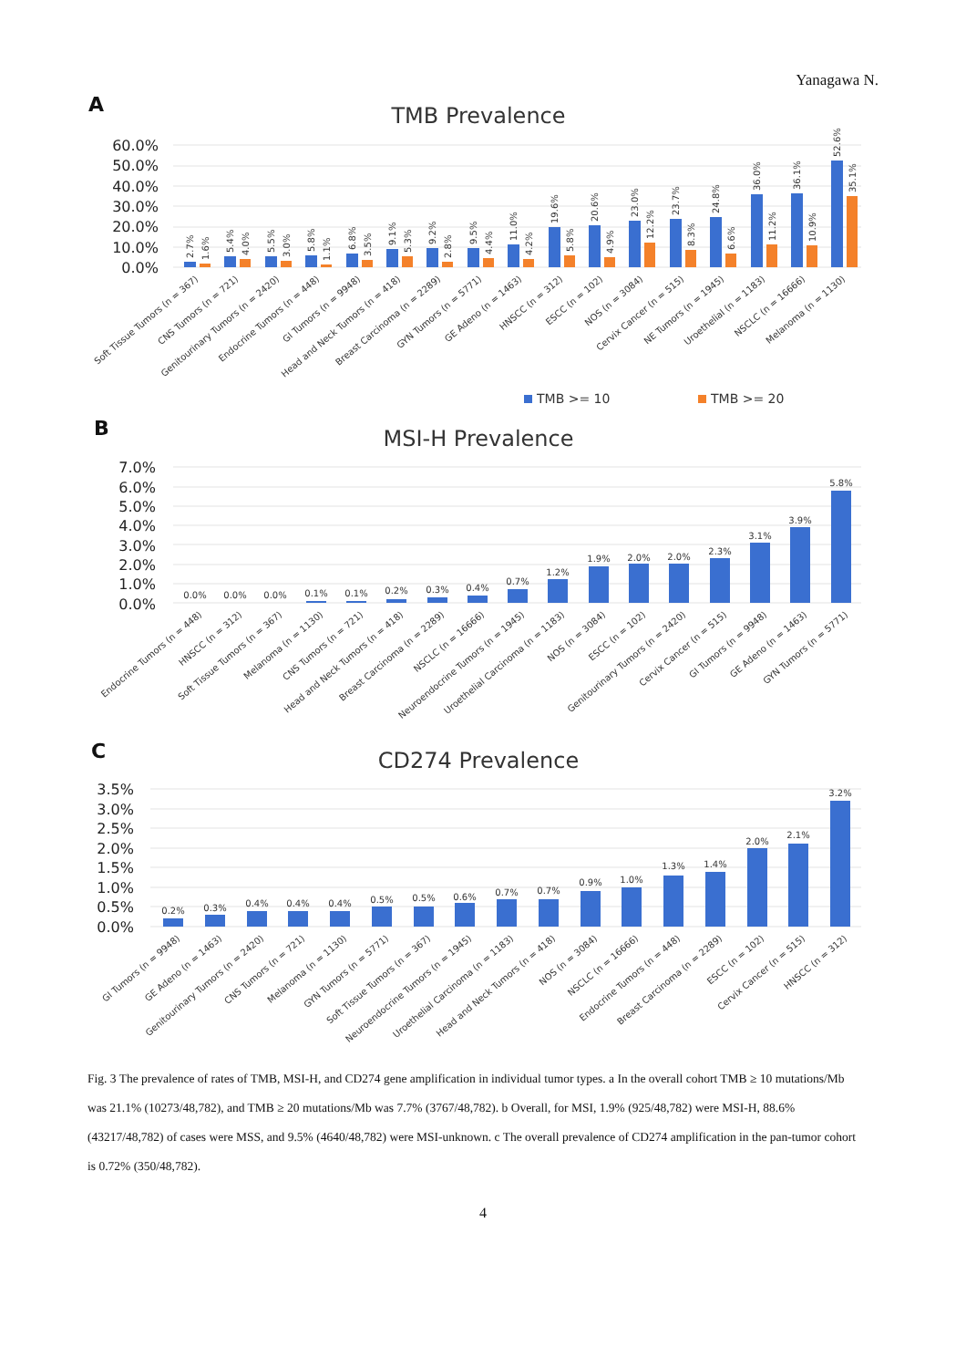Yanagawa N.
A
TMB Prevalence
60.0%
50.0%
40.0%
30.0%
20.0%
10.0%
0.0%
2.7%
1.6%
5.4%
4.0%
5.5%
3.0%
5.8%
1.1%
6.8%
3.5%
9.1%
5.3%
9.2%
2.8%
9.5%
4.4%
11.0%
4.2%
19.6%
5.8%
20.6%
4.9%
23.0%
12.2%
23.7%
8.3%
24.8%
6.6%
36.0%
11.2%
36.1%
10.9%
52.6%
35.1%
Soft Tissue Tumors (n = 367)
CNS Tumors (n = 721)
Genitourinary Tumors (n = 2420)
Endocrine Tumors (n = 448)
GI Tumors (n = 9948)
Head and Neck Tumors (n = 418)
Breast Carcinoma (n = 2289)
GYN Tumors (n = 5771)
GE Adeno (n = 1463)
HNSCC (n = 312)
ESCC (n = 102)
NOS (n = 3084)
Cervix Cancer (n = 515)
NE Tumors (n = 1945)
Uroethelial (n = 1183)
NSCLC (n = 16666)
Melanoma (n = 1130)
TMB >= 10
TMB >= 20
B
MSI-H Prevalence
7.0%
6.0%
5.0%
4.0%
3.0%
2.0%
1.0%
0.0%
0.0%
0.0%
0.0%
0.1%
0.1%
0.2%
0.3%
0.4%
0.7%
1.2%
1.9%
2.0%
2.0%
2.3%
3.1%
3.9%
5.8%
Endocrine Tumors (n = 448)
HNSCC (n = 312)
Soft Tissue Tumors (n = 367)
Melanoma (n = 1130)
CNS Tumors (n = 721)
Head and Neck Tumors (n = 418)
Breast Carcinoma (n = 2289)
NSCLC (n = 16666)
Neuroendocrine Tumors (n = 1945)
Uroethelial Carcinoma (n = 1183)
NOS (n = 3084)
ESCC (n = 102)
Genitourinary Tumors (n = 2420)
Cervix Cancer (n = 515)
GI Tumors (n = 9948)
GE Adeno (n = 1463)
GYN Tumors (n = 5771)
C
CD274 Prevalence
3.5%
3.0%
2.5%
2.0%
1.5%
1.0%
0.5%
0.0%
0.2%
0.3%
0.4%
0.4%
0.4%
0.5%
0.5%
0.6%
0.7%
0.7%
0.9%
1.0%
1.3%
1.4%
2.0%
2.1%
3.2%
GI Tumors (n = 9948)
GE Adeno (n = 1463)
Genitourinary Tumors (n = 2420)
CNS Tumors (n = 721)
Melanoma (n = 1130)
GYN Tumors (n = 5771)
Soft Tissue Tumors (n = 367)
Neuroendocrine Tumors (n = 1945)
Uroethelial Carcinoma (n = 1183)
Head and Neck Tumors (n = 418)
NOS (n = 3084)
NSCLC (n = 16666)
Endocrine Tumors (n = 448)
Breast Carcinoma (n = 2289)
ESCC (n = 102)
Cervix Cancer (n = 515)
HNSCC (n = 312)
Fig. 3 The prevalence of rates of TMB, MSI-H, and CD274 gene amplification in individual tumor types. a In the overall cohort TMB ≥ 10 mutations/Mb was 21.1% (10273/48,782), and TMB ≥ 20 mutations/Mb was 7.7% (3767/48,782). b Overall, for MSI, 1.9% (925/48,782) were MSI-H, 88.6% (43217/48,782) of cases were MSS, and 9.5% (4640/48,782) were MSI-unknown. c The overall prevalence of CD274 amplification in the pan-tumor cohort is 0.72% (350/48,782).
4